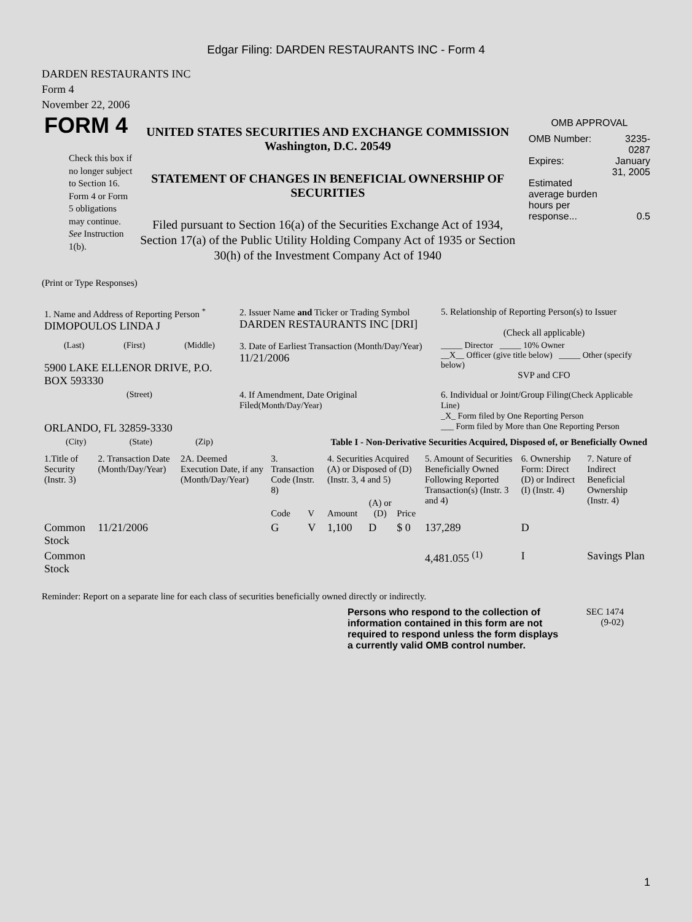Edgar Filing: DARDEN RESTAURANTS INC - Form 4
DARDEN RESTAURANTS INC
Form 4
November 22, 2006
FORM 4
Check this box if no longer subject to Section 16. Form 4 or Form 5 obligations may continue. See Instruction 1(b).
UNITED STATES SECURITIES AND EXCHANGE COMMISSION
Washington, D.C. 20549
STATEMENT OF CHANGES IN BENEFICIAL OWNERSHIP OF SECURITIES
Filed pursuant to Section 16(a) of the Securities Exchange Act of 1934, Section 17(a) of the Public Utility Holding Company Act of 1935 or Section 30(h) of the Investment Company Act of 1940
OMB APPROVAL
| OMB Number: | 3235-0287 |
| Expires: | January 31, 2005 |
| Estimated average burden hours per response... | 0.5 |
(Print or Type Responses)
| 1. Name and Address of Reporting Person <sup>*</sup> DIMOPOULOS LINDA J | 2. Issuer Name and Ticker or Trading Symbol DARDEN RESTAURANTS INC [DRI] | 5. Relationship of Reporting Person(s) to Issuer (Check all applicable) |
| (Last) (First) (Middle) 5900 LAKE ELLENOR DRIVE, P.O. BOX 593330 | 3. Date of Earliest Transaction (Month/Day/Year) 11/21/2006 | _____ Director _____ 10% Owner __X__ Officer (give title below) _____ Other (specify below) SVP and CFO |
| (Street) ORLANDO, FL 32859-3330 | 4. If Amendment, Date Original Filed (Month/Day/Year) | 6. Individual or Joint/Group Filing (Check Applicable Line) _X_ Form filed by One Reporting Person ___ Form filed by More than One Reporting Person |
| (City) (State) (Zip) | Table I - Non-Derivative Securities Acquired, Disposed of, or Beneficially Owned | |
| 1.Title of Security (Instr. 3) | 2. Transaction Date (Month/Day/Year) | 2A. Deemed Execution Date, if any (Month/Day/Year) | 3. Transaction Code (Instr. 8) | | 4. Securities Acquired (A) or Disposed of (D) (Instr. 3, 4 and 5) | | | 5. Amount of Securities Beneficially Owned Following Reported Transaction(s) (Instr. 3 and 4) | 6. Ownership Form: Direct (D) or Indirect (I) (Instr. 4) | 7. Nature of Indirect Beneficial Ownership (Instr. 4) |
| --- | --- | --- | --- | --- | --- | --- | --- | --- | --- | --- |
| | | | Code | V | Amount | (A) or (D) | Price | | | |
| Common Stock | 11/21/2006 | | G | V | 1,100 | D | $ 0 | 137,289 | D | |
| Common Stock | | | | | | | | 4,481.055 <sup>(1)</sup> | I | Savings Plan |
Reminder: Report on a separate line for each class of securities beneficially owned directly or indirectly.
Persons who respond to the collection of information contained in this form are not required to respond unless the form displays a currently valid OMB control number.
SEC 1474
(9-02)
1